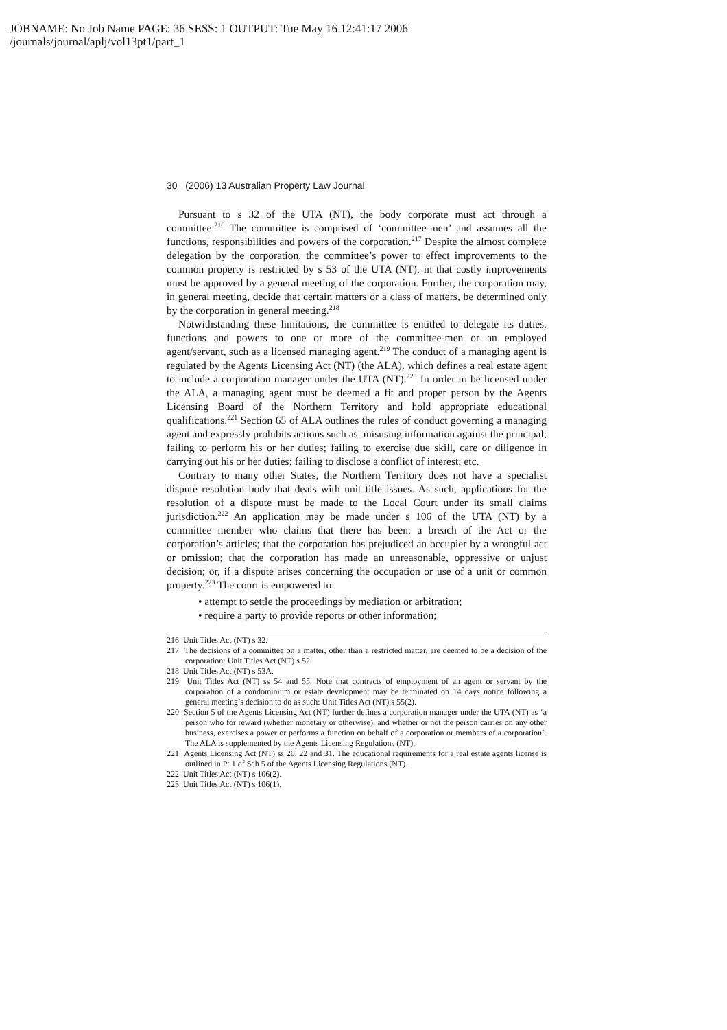JOBNAME: No Job Name PAGE: 36 SESS: 1 OUTPUT: Tue May 16 12:41:17 2006
/journals/journal/aplj/vol13pt1/part_1
30 (2006) 13 Australian Property Law Journal
Pursuant to s 32 of the UTA (NT), the body corporate must act through a committee.<sup>216</sup> The committee is comprised of ‘committee-men’ and assumes all the functions, responsibilities and powers of the corporation.<sup>217</sup> Despite the almost complete delegation by the corporation, the committee’s power to effect improvements to the common property is restricted by s 53 of the UTA (NT), in that costly improvements must be approved by a general meeting of the corporation. Further, the corporation may, in general meeting, decide that certain matters or a class of matters, be determined only by the corporation in general meeting.<sup>218</sup>
Notwithstanding these limitations, the committee is entitled to delegate its duties, functions and powers to one or more of the committee-men or an employed agent/servant, such as a licensed managing agent.<sup>219</sup> The conduct of a managing agent is regulated by the Agents Licensing Act (NT) (the ALA), which defines a real estate agent to include a corporation manager under the UTA (NT).<sup>220</sup> In order to be licensed under the ALA, a managing agent must be deemed a fit and proper person by the Agents Licensing Board of the Northern Territory and hold appropriate educational qualifications.<sup>221</sup> Section 65 of ALA outlines the rules of conduct governing a managing agent and expressly prohibits actions such as: misusing information against the principal; failing to perform his or her duties; failing to exercise due skill, care or diligence in carrying out his or her duties; failing to disclose a conflict of interest; etc.
Contrary to many other States, the Northern Territory does not have a specialist dispute resolution body that deals with unit title issues. As such, applications for the resolution of a dispute must be made to the Local Court under its small claims jurisdiction.<sup>222</sup> An application may be made under s 106 of the UTA (NT) by a committee member who claims that there has been: a breach of the Act or the corporation’s articles; that the corporation has prejudiced an occupier by a wrongful act or omission; that the corporation has made an unreasonable, oppressive or unjust decision; or, if a dispute arises concerning the occupation or use of a unit or common property.<sup>223</sup> The court is empowered to:
• attempt to settle the proceedings by mediation or arbitration;
• require a party to provide reports or other information;
216 Unit Titles Act (NT) s 32.
217 The decisions of a committee on a matter, other than a restricted matter, are deemed to be a decision of the corporation: Unit Titles Act (NT) s 52.
218 Unit Titles Act (NT) s 53A.
219 Unit Titles Act (NT) ss 54 and 55. Note that contracts of employment of an agent or servant by the corporation of a condominium or estate development may be terminated on 14 days notice following a general meeting’s decision to do as such: Unit Titles Act (NT) s 55(2).
220 Section 5 of the Agents Licensing Act (NT) further defines a corporation manager under the UTA (NT) as ‘a person who for reward (whether monetary or otherwise), and whether or not the person carries on any other business, exercises a power or performs a function on behalf of a corporation or members of a corporation’. The ALA is supplemented by the Agents Licensing Regulations (NT).
221 Agents Licensing Act (NT) ss 20, 22 and 31. The educational requirements for a real estate agents license is outlined in Pt 1 of Sch 5 of the Agents Licensing Regulations (NT).
222 Unit Titles Act (NT) s 106(2).
223 Unit Titles Act (NT) s 106(1).